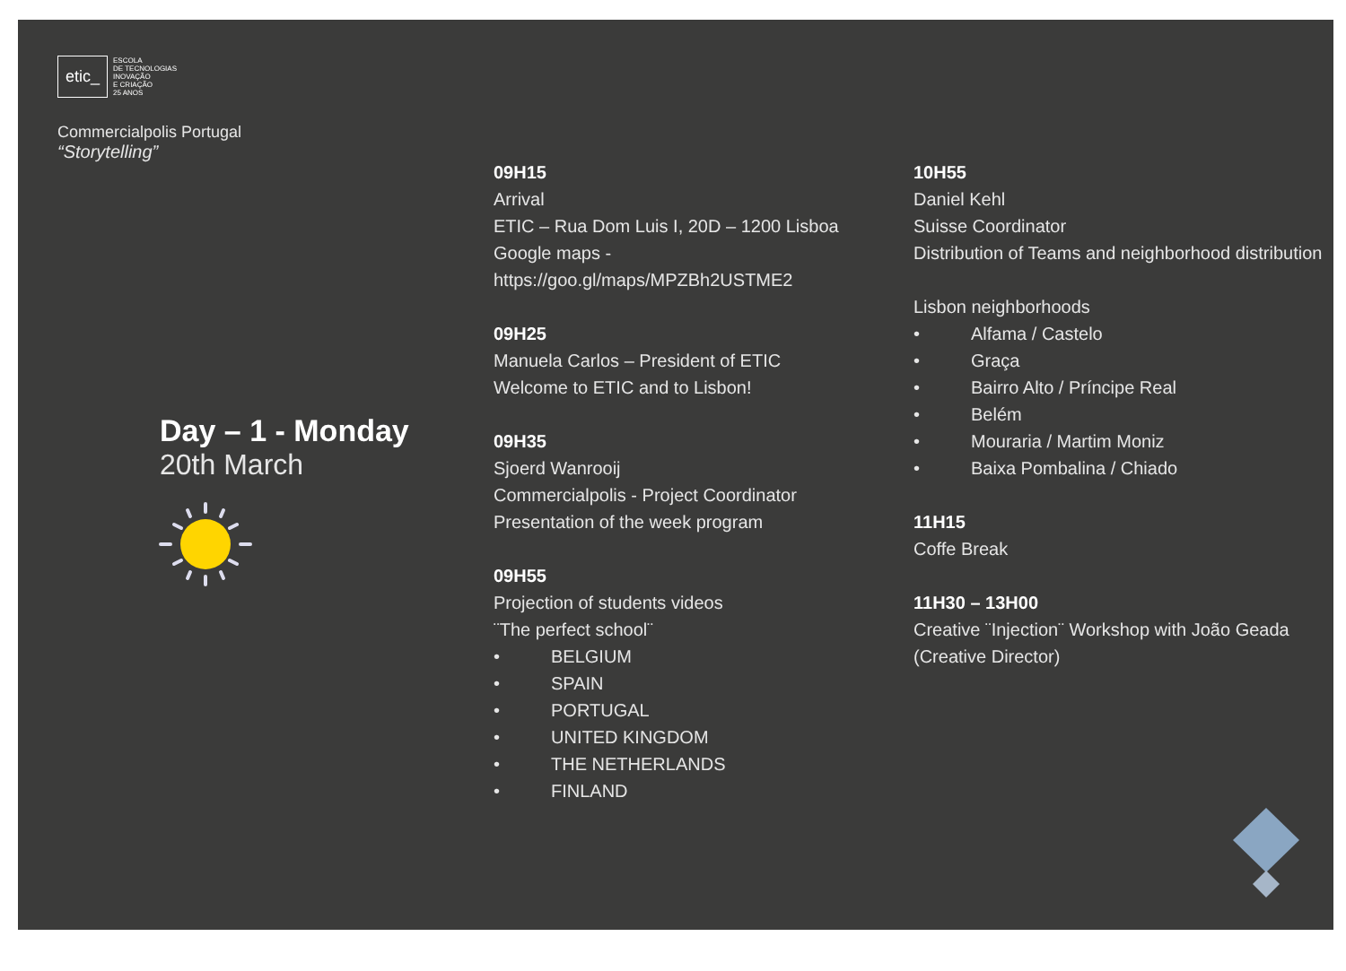etic_
ESCOLA
DE TECNOLOGIAS
INOVAÇÃO
E CRIAÇÃO
25 ANOS
Commercialpolis Portugal
“Storytelling”
Day – 1 - Monday
20th March
09H15
Arrival
ETIC – Rua Dom Luis I, 20D – 1200 Lisboa
Google maps - https://goo.gl/maps/MPZBh2USTME2
09H25
Manuela Carlos – President of ETIC
Welcome to ETIC and to Lisbon!
09H35
Sjoerd Wanrooij
Commercialpolis - Project Coordinator
Presentation of the week program
09H55
Projection of students videos
¨The perfect school¨
• BELGIUM
• SPAIN
• PORTUGAL
• UNITED KINGDOM
• THE NETHERLANDS
• FINLAND
10H55
Daniel Kehl
Suisse Coordinator
Distribution of Teams and neighborhood distribution
Lisbon neighborhoods
• Alfama / Castelo
• Graça
• Bairro Alto / Príncipe Real
• Belém
• Mouraria / Martim Moniz
• Baixa Pombalina / Chiado
11H15
Coffe Break
11H30 – 13H00
Creative ¨Injection¨ Workshop with João Geada
(Creative Director)